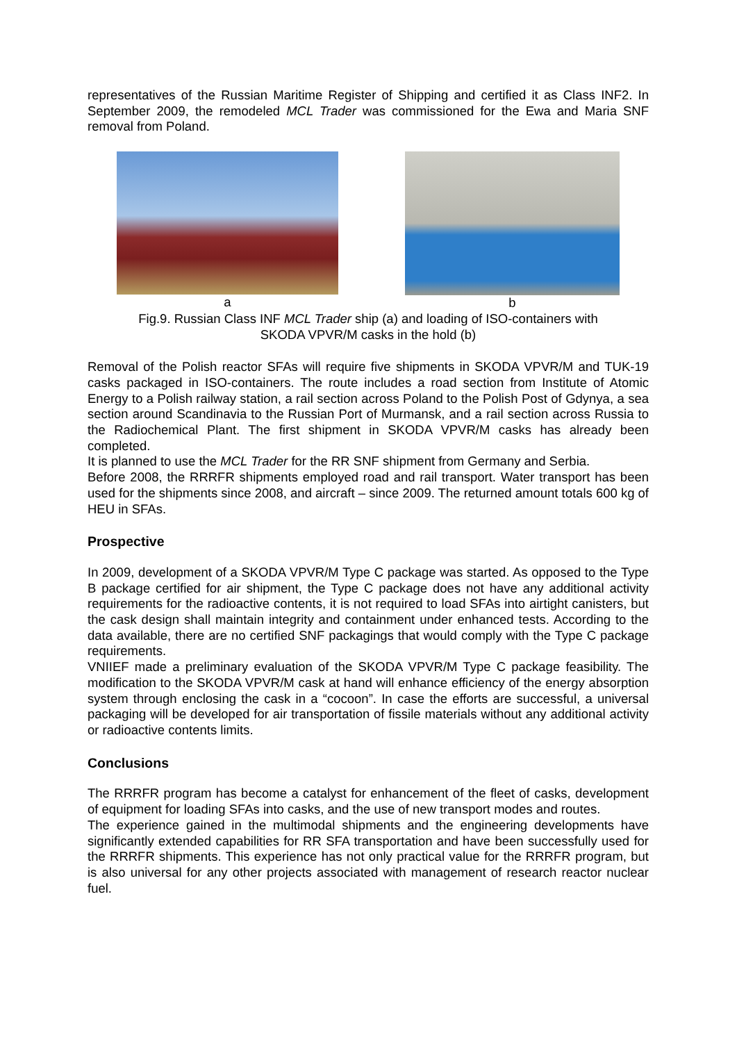representatives of the Russian Maritime Register of Shipping and certified it as Class INF2. In September 2009, the remodeled MCL Trader was commissioned for the Ewa and Maria SNF removal from Poland.
a b
Fig.9. Russian Class INF MCL Trader ship (a) and loading of ISO-containers with
SKODA VPVR/M casks in the hold (b)
Removal of the Polish reactor SFAs will require five shipments in SKODA VPVR/M and TUK-19 casks packaged in ISO-containers. The route includes a road section from Institute of Atomic Energy to a Polish railway station, a rail section across Poland to the Polish Post of Gdynya, a sea section around Scandinavia to the Russian Port of Murmansk, and a rail section across Russia to the Radiochemical Plant. The first shipment in SKODA VPVR/M casks has already been completed.
It is planned to use the MCL Trader for the RR SNF shipment from Germany and Serbia.
Before 2008, the RRRFR shipments employed road and rail transport. Water transport has been used for the shipments since 2008, and aircraft – since 2009. The returned amount totals 600 kg of HEU in SFAs.
Prospective
In 2009, development of a SKODA VPVR/M Type C package was started. As opposed to the Type B package certified for air shipment, the Type C package does not have any additional activity requirements for the radioactive contents, it is not required to load SFAs into airtight canisters, but the cask design shall maintain integrity and containment under enhanced tests. According to the data available, there are no certified SNF packagings that would comply with the Type C package requirements.
VNIIEF made a preliminary evaluation of the SKODA VPVR/M Type C package feasibility. The modification to the SKODA VPVR/M cask at hand will enhance efficiency of the energy absorption system through enclosing the cask in a “cocoon”. In case the efforts are successful, a universal packaging will be developed for air transportation of fissile materials without any additional activity or radioactive contents limits.
Conclusions
The RRRFR program has become a catalyst for enhancement of the fleet of casks, development of equipment for loading SFAs into casks, and the use of new transport modes and routes.
The experience gained in the multimodal shipments and the engineering developments have significantly extended capabilities for RR SFA transportation and have been successfully used for the RRRFR shipments. This experience has not only practical value for the RRRFR program, but is also universal for any other projects associated with management of research reactor nuclear fuel.